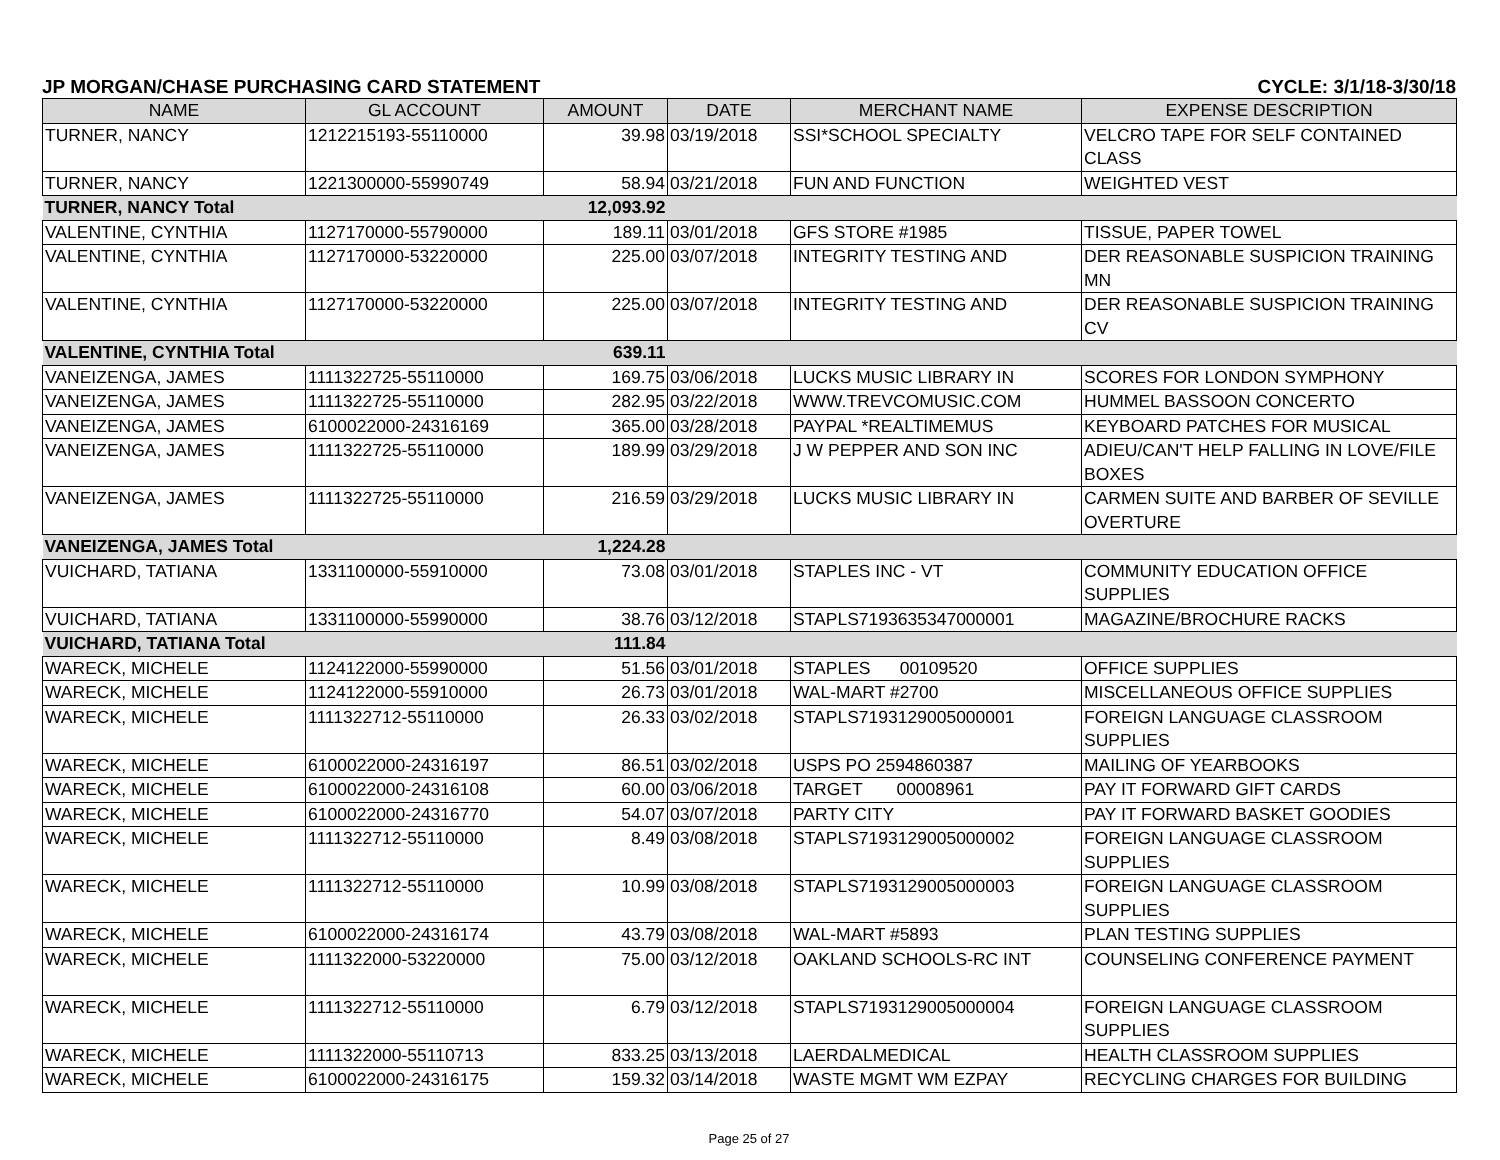JP MORGAN/CHASE PURCHASING CARD STATEMENT CYCLE: 3/1/18-3/30/18
| NAME | GL ACCOUNT | AMOUNT | DATE | MERCHANT NAME | EXPENSE DESCRIPTION |
| --- | --- | --- | --- | --- | --- |
| TURNER, NANCY | 1212215193-55110000 | 39.98 | 03/19/2018 | SSI*SCHOOL SPECIALTY | VELCRO TAPE FOR SELF CONTAINED CLASS |
| TURNER, NANCY | 1221300000-55990749 | 58.94 | 03/21/2018 | FUN AND FUNCTION | WEIGHTED VEST |
| TURNER, NANCY Total | | 12,093.92 | | | |
| VALENTINE, CYNTHIA | 1127170000-55790000 | 189.11 | 03/01/2018 | GFS STORE #1985 | TISSUE, PAPER TOWEL |
| VALENTINE, CYNTHIA | 1127170000-53220000 | 225.00 | 03/07/2018 | INTEGRITY TESTING AND | DER REASONABLE SUSPICION TRAINING MN |
| VALENTINE, CYNTHIA | 1127170000-53220000 | 225.00 | 03/07/2018 | INTEGRITY TESTING AND | DER REASONABLE SUSPICION TRAINING CV |
| VALENTINE, CYNTHIA Total | | 639.11 | | | |
| VANEIZENGA, JAMES | 1111322725-55110000 | 169.75 | 03/06/2018 | LUCKS MUSIC LIBRARY IN | SCORES FOR LONDON SYMPHONY |
| VANEIZENGA, JAMES | 1111322725-55110000 | 282.95 | 03/22/2018 | WWW.TREVCOMUSIC.COM | HUMMEL BASSOON CONCERTO |
| VANEIZENGA, JAMES | 6100022000-24316169 | 365.00 | 03/28/2018 | PAYPAL *REALTIMEMUS | KEYBOARD PATCHES FOR MUSICAL |
| VANEIZENGA, JAMES | 1111322725-55110000 | 189.99 | 03/29/2018 | J W PEPPER AND SON INC | ADIEU/CAN'T HELP FALLING IN LOVE/FILE BOXES |
| VANEIZENGA, JAMES | 1111322725-55110000 | 216.59 | 03/29/2018 | LUCKS MUSIC LIBRARY IN | CARMEN SUITE AND BARBER OF SEVILLE OVERTURE |
| VANEIZENGA, JAMES Total | | 1,224.28 | | | |
| VUICHARD, TATIANA | 1331100000-55910000 | 73.08 | 03/01/2018 | STAPLES INC - VT | COMMUNITY EDUCATION OFFICE SUPPLIES |
| VUICHARD, TATIANA | 1331100000-55990000 | 38.76 | 03/12/2018 | STAPLS7193635347000001 | MAGAZINE/BROCHURE RACKS |
| VUICHARD, TATIANA Total | | 111.84 | | | |
| WARECK, MICHELE | 1124122000-55990000 | 51.56 | 03/01/2018 | STAPLES 00109520 | OFFICE SUPPLIES |
| WARECK, MICHELE | 1124122000-55910000 | 26.73 | 03/01/2018 | WAL-MART #2700 | MISCELLANEOUS OFFICE SUPPLIES |
| WARECK, MICHELE | 1111322712-55110000 | 26.33 | 03/02/2018 | STAPLS7193129005000001 | FOREIGN LANGUAGE CLASSROOM SUPPLIES |
| WARECK, MICHELE | 6100022000-24316197 | 86.51 | 03/02/2018 | USPS PO 2594860387 | MAILING OF YEARBOOKS |
| WARECK, MICHELE | 6100022000-24316108 | 60.00 | 03/06/2018 | TARGET 00008961 | PAY IT FORWARD GIFT CARDS |
| WARECK, MICHELE | 6100022000-24316770 | 54.07 | 03/07/2018 | PARTY CITY | PAY IT FORWARD BASKET GOODIES |
| WARECK, MICHELE | 1111322712-55110000 | 8.49 | 03/08/2018 | STAPLS7193129005000002 | FOREIGN LANGUAGE CLASSROOM SUPPLIES |
| WARECK, MICHELE | 1111322712-55110000 | 10.99 | 03/08/2018 | STAPLS7193129005000003 | FOREIGN LANGUAGE CLASSROOM SUPPLIES |
| WARECK, MICHELE | 6100022000-24316174 | 43.79 | 03/08/2018 | WAL-MART #5893 | PLAN TESTING SUPPLIES |
| WARECK, MICHELE | 1111322000-53220000 | 75.00 | 03/12/2018 | OAKLAND SCHOOLS-RC INT | COUNSELING CONFERENCE PAYMENT |
| WARECK, MICHELE | 1111322712-55110000 | 6.79 | 03/12/2018 | STAPLS7193129005000004 | FOREIGN LANGUAGE CLASSROOM SUPPLIES |
| WARECK, MICHELE | 1111322000-55110713 | 833.25 | 03/13/2018 | LAERDALMEDICAL | HEALTH CLASSROOM SUPPLIES |
| WARECK, MICHELE | 6100022000-24316175 | 159.32 | 03/14/2018 | WASTE MGMT WM EZPAY | RECYCLING CHARGES FOR BUILDING |
Page 25 of 27